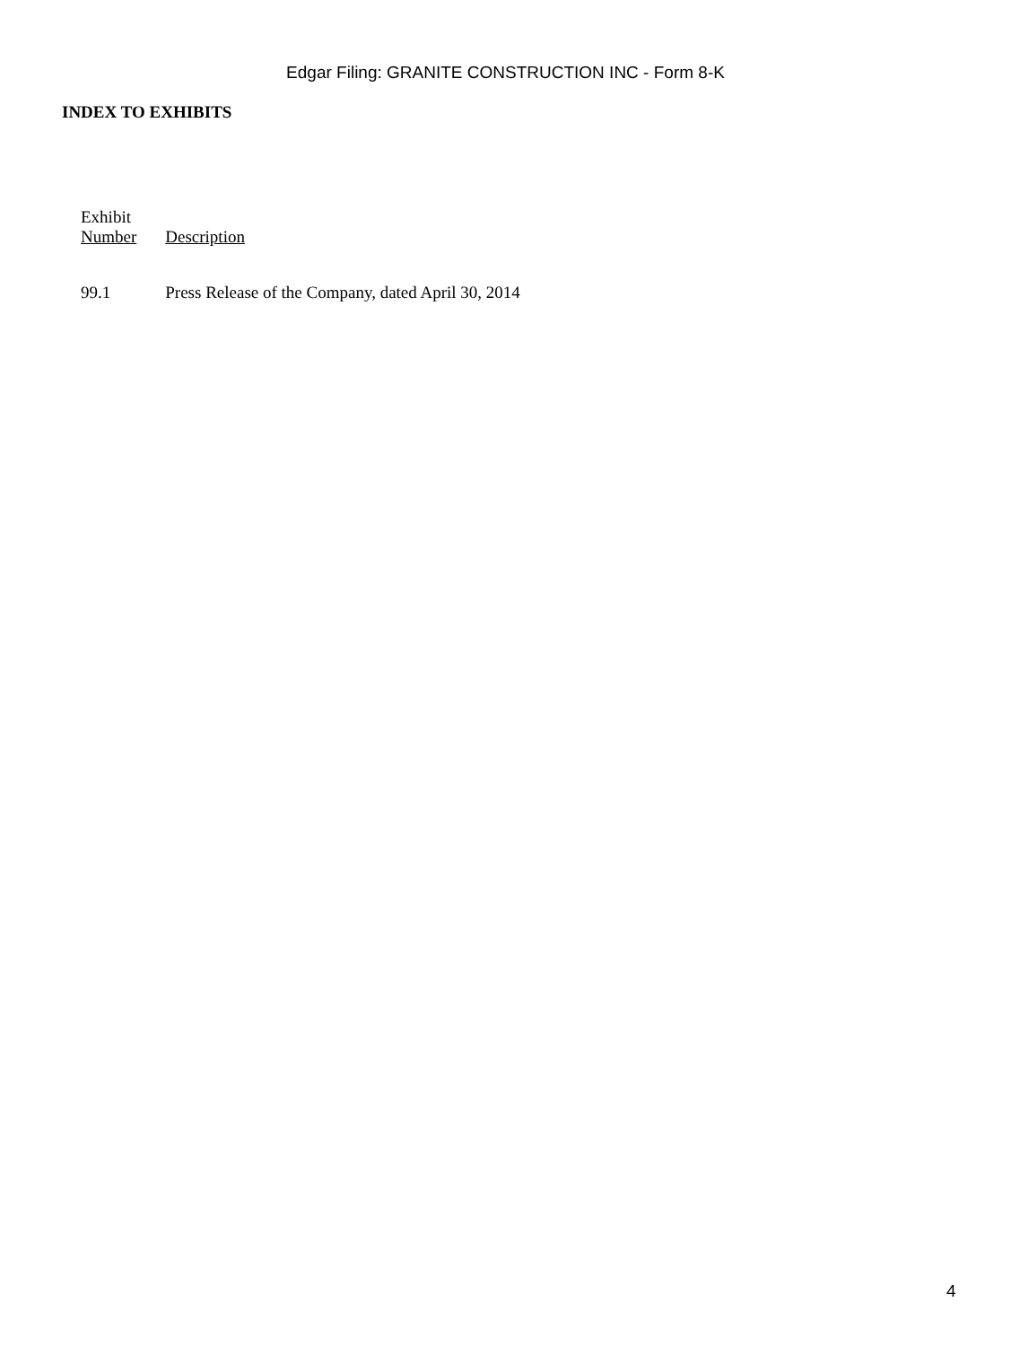Edgar Filing: GRANITE CONSTRUCTION INC - Form 8-K
INDEX TO EXHIBITS
| Exhibit Number | Description |
| --- | --- |
| 99.1 | Press Release of the Company, dated April 30, 2014 |
4